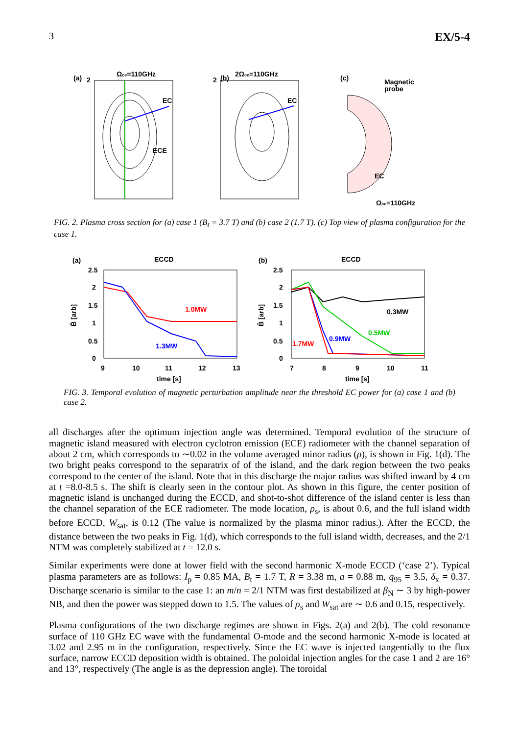3 EX/5-4
(a)
2
Ωce=110GHz
EC
ECE
(b)
2
2Ωce=110GHz
EC
(c)
Magnetic
probe
EC
Ωce=110GHz
FIG. 2. Plasma cross section for (a) case 1 (B<sub>t</sub> = 3.7 T) and (b) case 2 (1.7 T). (c) Top view of plasma configuration for the case 1.
(a)
ECCD
2.5
2
1.5
1
0.5
0
B̃ [arb]
1.0MW
1.3MW
9
10
11
12
13
time [s]
(b)
ECCD
2.5
2
1.5
1
0.5
0
B̃ [arb]
0.3MW
0.5MW
0.9MW
1.7MW
7
8
9
10
11
time [s]
FIG. 3. Temporal evolution of magnetic perturbation amplitude near the threshold EC power for (a) case 1 and (b) case 2.
all discharges after the optimum injection angle was determined. Temporal evolution of the structure of magnetic island measured with electron cyclotron emission (ECE) radiometer with the channel separation of about 2 cm, which corresponds to ∼0.02 in the volume averaged minor radius (ρ), is shown in Fig. 1(d). The two bright peaks correspond to the separatrix of of the island, and the dark region between the two peaks correspond to the center of the island. Note that in this discharge the major radius was shifted inward by 4 cm at t =8.0-8.5 s. The shift is clearly seen in the contour plot. As shown in this figure, the center position of magnetic island is unchanged during the ECCD, and shot-to-shot difference of the island center is less than the channel separation of the ECE radiometer. The mode location, ρ<sub>s</sub>, is about 0.6, and the full island width before ECCD, W<sub>sat</sub>, is 0.12 (The value is normalized by the plasma minor radius.). After the ECCD, the distance between the two peaks in Fig. 1(d), which corresponds to the full island width, decreases, and the 2/1 NTM was completely stabilized at t = 12.0 s.
Similar experiments were done at lower field with the second harmonic X-mode ECCD (‘case 2’). Typical plasma parameters are as follows: I<sub>p</sub> = 0.85 MA, B<sub>t</sub> = 1.7 T, R = 3.38 m, a = 0.88 m, q<sub>95</sub> = 3.5, δ<sub>x</sub> = 0.37. Discharge scenario is similar to the case 1: an m/n = 2/1 NTM was first destabilized at β<sub>N</sub> ∼ 3 by high-power NB, and then the power was stepped down to 1.5. The values of ρ<sub>s</sub> and W<sub>sat</sub> are ∼ 0.6 and 0.15, respectively.
Plasma configurations of the two discharge regimes are shown in Figs. 2(a) and 2(b). The cold resonance surface of 110 GHz EC wave with the fundamental O-mode and the second harmonic X-mode is located at 3.02 and 2.95 m in the configuration, respectively. Since the EC wave is injected tangentially to the flux surface, narrow ECCD deposition width is obtained. The poloidal injection angles for the case 1 and 2 are 16° and 13°, respectively (The angle is as the depression angle). The toroidal